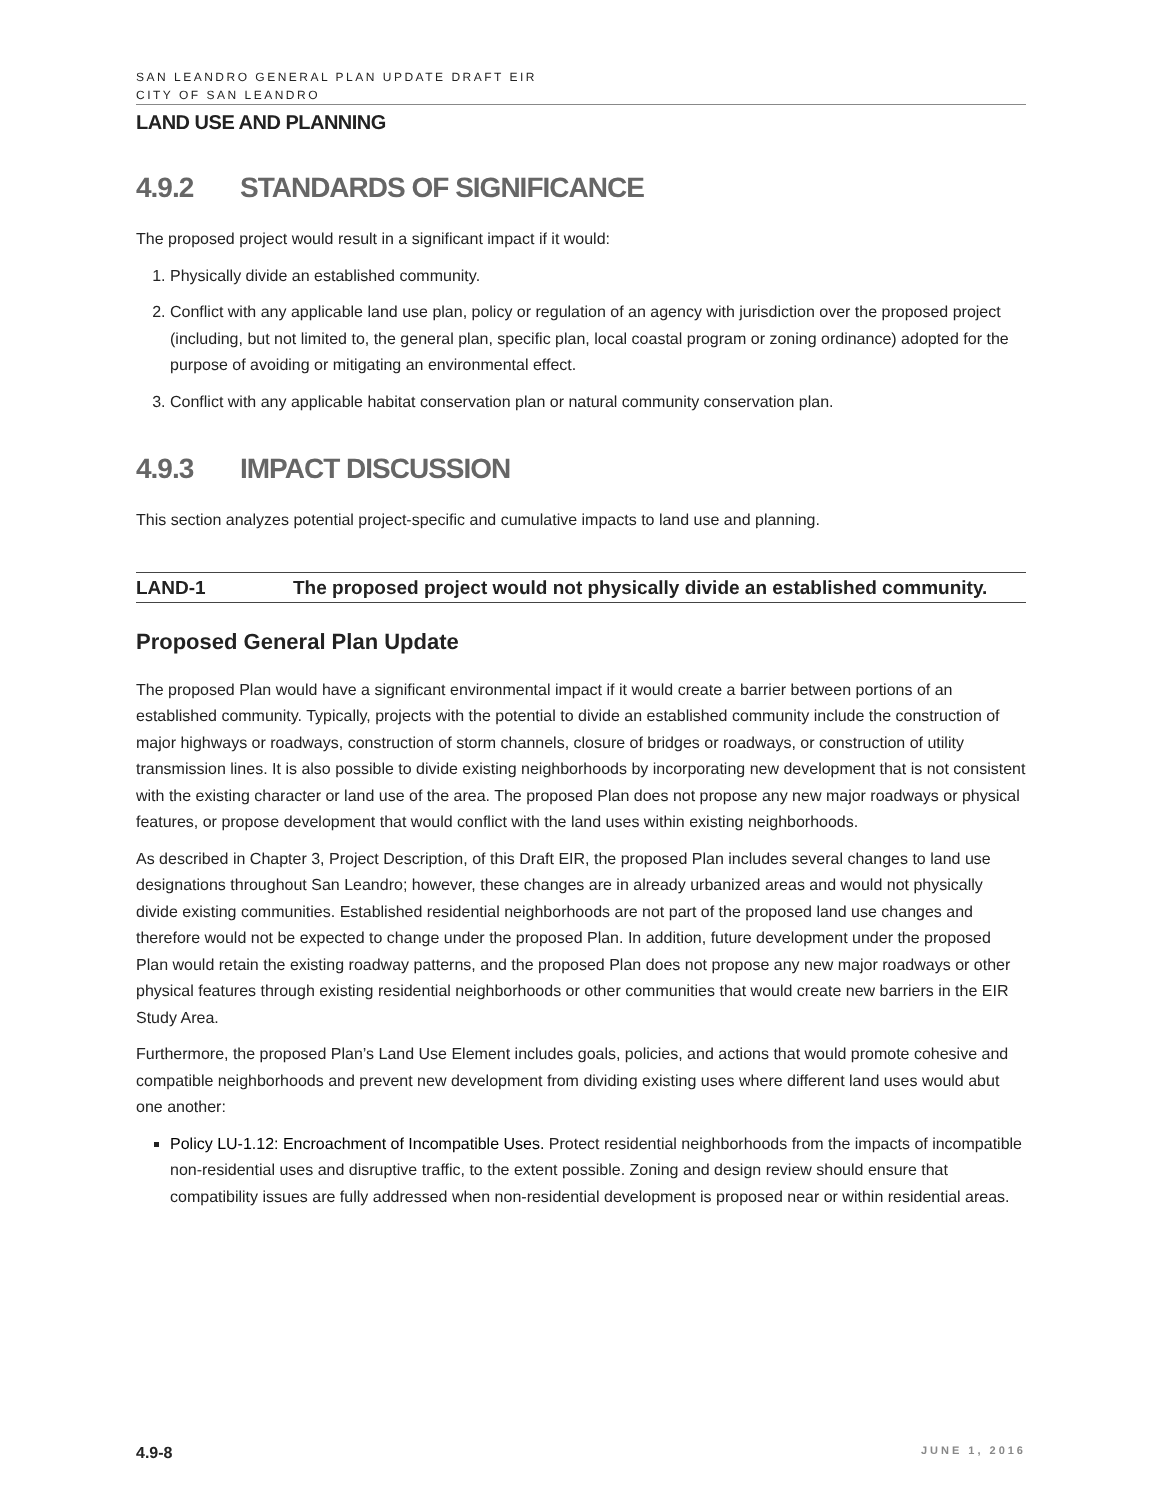SAN LEANDRO GENERAL PLAN UPDATE DRAFT EIR
CITY OF SAN LEANDRO
LAND USE AND PLANNING
4.9.2 STANDARDS OF SIGNIFICANCE
The proposed project would result in a significant impact if it would:
1. Physically divide an established community.
2. Conflict with any applicable land use plan, policy or regulation of an agency with jurisdiction over the proposed project (including, but not limited to, the general plan, specific plan, local coastal program or zoning ordinance) adopted for the purpose of avoiding or mitigating an environmental effect.
3. Conflict with any applicable habitat conservation plan or natural community conservation plan.
4.9.3 IMPACT DISCUSSION
This section analyzes potential project-specific and cumulative impacts to land use and planning.
LAND-1 The proposed project would not physically divide an established community.
Proposed General Plan Update
The proposed Plan would have a significant environmental impact if it would create a barrier between portions of an established community. Typically, projects with the potential to divide an established community include the construction of major highways or roadways, construction of storm channels, closure of bridges or roadways, or construction of utility transmission lines. It is also possible to divide existing neighborhoods by incorporating new development that is not consistent with the existing character or land use of the area. The proposed Plan does not propose any new major roadways or physical features, or propose development that would conflict with the land uses within existing neighborhoods.
As described in Chapter 3, Project Description, of this Draft EIR, the proposed Plan includes several changes to land use designations throughout San Leandro; however, these changes are in already urbanized areas and would not physically divide existing communities. Established residential neighborhoods are not part of the proposed land use changes and therefore would not be expected to change under the proposed Plan. In addition, future development under the proposed Plan would retain the existing roadway patterns, and the proposed Plan does not propose any new major roadways or other physical features through existing residential neighborhoods or other communities that would create new barriers in the EIR Study Area.
Furthermore, the proposed Plan’s Land Use Element includes goals, policies, and actions that would promote cohesive and compatible neighborhoods and prevent new development from dividing existing uses where different land uses would abut one another:
Policy LU-1.12: Encroachment of Incompatible Uses. Protect residential neighborhoods from the impacts of incompatible non-residential uses and disruptive traffic, to the extent possible. Zoning and design review should ensure that compatibility issues are fully addressed when non-residential development is proposed near or within residential areas.
4.9-8 JUNE 1, 2016